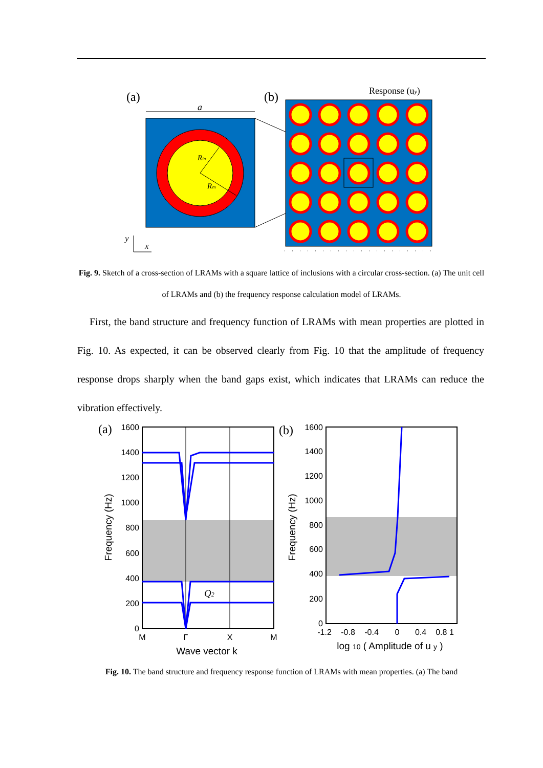(a)
(b)
a
Rin
Rex
Response (uy)
y
x
Fig. 9. Sketch of a cross-section of LRAMs with a square lattice of inclusions with a circular cross-section. (a) The unit cell of LRAMs and (b) the frequency response calculation model of LRAMs.
First, the band structure and frequency function of LRAMs with mean properties are plotted in Fig. 10. As expected, it can be observed clearly from Fig. 10 that the amplitude of frequency response drops sharply when the band gaps exist, which indicates that LRAMs can reduce the vibration effectively.
(a)
(b)
1600
1400
1200
1000
800
600
400
200
0
M
Γ
X
M
Wave vector k
Frequency (Hz)
Q2
1600
1400
1200
1000
800
600
400
200
0
-1.2
-0.8
-0.4
0
0.4
0.8 1
log 10 ( Amplitude of u y )
Frequency (Hz)
Fig. 10. The band structure and frequency response function of LRAMs with mean properties. (a) The band